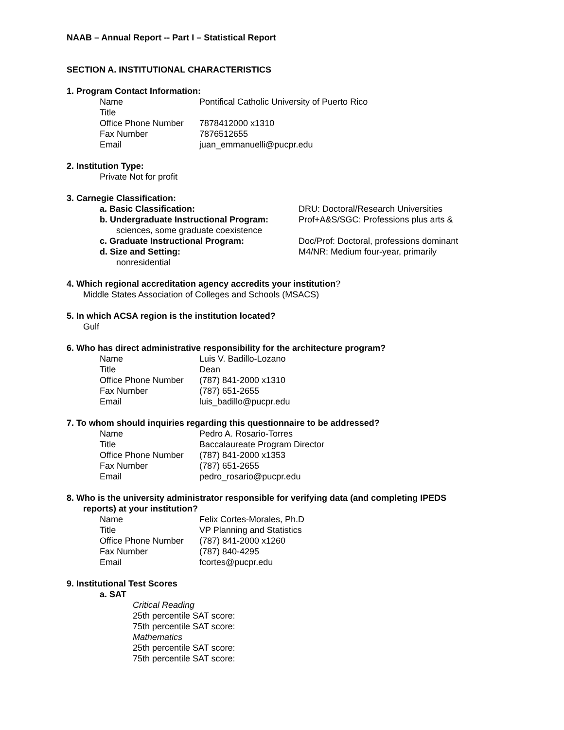NAAB – Annual Report -- Part I – Statistical Report
SECTION A. INSTITUTIONAL CHARACTERISTICS
1. Program Contact Information:
| Name | Pontifical Catholic University of Puerto Rico |
| Title | |
| Office Phone Number | 7878412000 x1310 |
| Fax Number | 7876512655 |
| Email | juan_emmanuelli@pucpr.edu |
2. Institution Type:
Private Not for profit
3. Carnegie Classification:
| a. Basic Classification: | DRU: Doctoral/Research Universities |
| b. Undergraduate Instructional Program: | Prof+A&S/SGC: Professions plus arts & |
| sciences, some graduate coexistence | |
| c. Graduate Instructional Program: | Doc/Prof: Doctoral, professions dominant |
| d. Size and Setting: | M4/NR: Medium four-year, primarily |
| nonresidential | |
4. Which regional accreditation agency accredits your institution?
Middle States Association of Colleges and Schools (MSACS)
5. In which ACSA region is the institution located?
Gulf
6. Who has direct administrative responsibility for the architecture program?
| Name | Luis V. Badillo-Lozano |
| Title | Dean |
| Office Phone Number | (787) 841-2000 x1310 |
| Fax Number | (787) 651-2655 |
| Email | luis_badillo@pucpr.edu |
7. To whom should inquiries regarding this questionnaire to be addressed?
| Name | Pedro A. Rosario-Torres |
| Title | Baccalaureate Program Director |
| Office Phone Number | (787) 841-2000 x1353 |
| Fax Number | (787) 651-2655 |
| Email | pedro_rosario@pucpr.edu |
8. Who is the university administrator responsible for verifying data (and completing IPEDS
reports) at your institution?
| Name | Felix Cortes-Morales, Ph.D |
| Title | VP Planning and Statistics |
| Office Phone Number | (787) 841-2000 x1260 |
| Fax Number | (787) 840-4295 |
| Email | fcortes@pucpr.edu |
9. Institutional Test Scores
a. SAT
Critical Reading
25th percentile SAT score:
75th percentile SAT score:
Mathematics
25th percentile SAT score:
75th percentile SAT score: